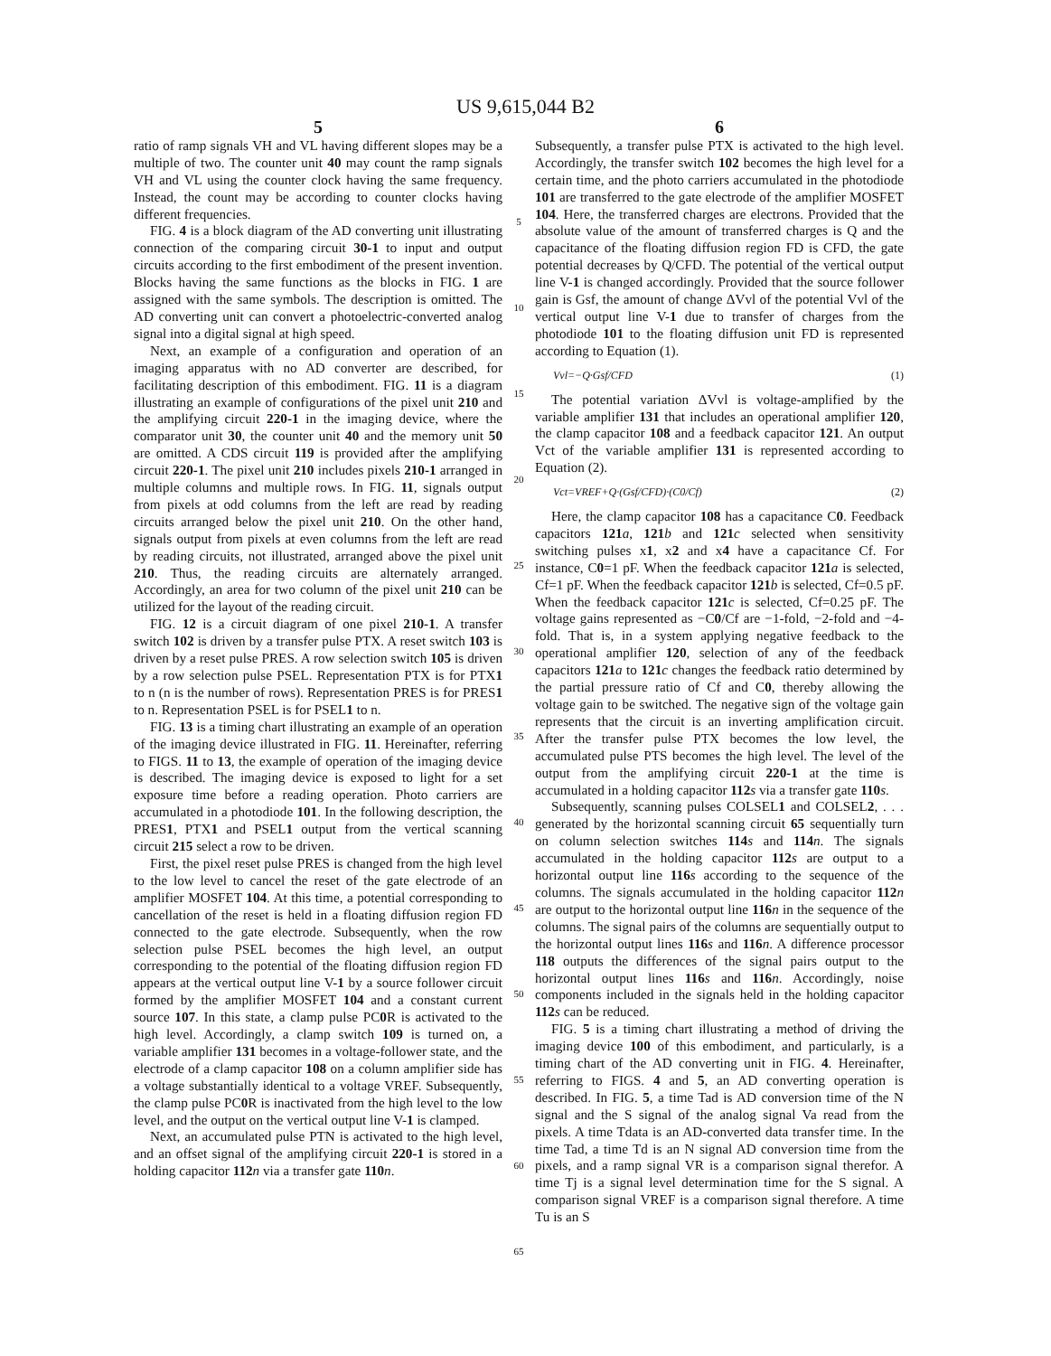US 9,615,044 B2
5
ratio of ramp signals VH and VL having different slopes may be a multiple of two. The counter unit 40 may count the ramp signals VH and VL using the counter clock having the same frequency. Instead, the count may be according to counter clocks having different frequencies.
FIG. 4 is a block diagram of the AD converting unit illustrating connection of the comparing circuit 30-1 to input and output circuits according to the first embodiment of the present invention. Blocks having the same functions as the blocks in FIG. 1 are assigned with the same symbols. The description is omitted. The AD converting unit can convert a photoelectric-converted analog signal into a digital signal at high speed.
Next, an example of a configuration and operation of an imaging apparatus with no AD converter are described, for facilitating description of this embodiment. FIG. 11 is a diagram illustrating an example of configurations of the pixel unit 210 and the amplifying circuit 220-1 in the imaging device, where the comparator unit 30, the counter unit 40 and the memory unit 50 are omitted. A CDS circuit 119 is provided after the amplifying circuit 220-1. The pixel unit 210 includes pixels 210-1 arranged in multiple columns and multiple rows. In FIG. 11, signals output from pixels at odd columns from the left are read by reading circuits arranged below the pixel unit 210. On the other hand, signals output from pixels at even columns from the left are read by reading circuits, not illustrated, arranged above the pixel unit 210. Thus, the reading circuits are alternately arranged. Accordingly, an area for two column of the pixel unit 210 can be utilized for the layout of the reading circuit.
FIG. 12 is a circuit diagram of one pixel 210-1. A transfer switch 102 is driven by a transfer pulse PTX. A reset switch 103 is driven by a reset pulse PRES. A row selection switch 105 is driven by a row selection pulse PSEL. Representation PTX is for PTX1 to n (n is the number of rows). Representation PRES is for PRES1 to n. Representation PSEL is for PSEL1 to n.
FIG. 13 is a timing chart illustrating an example of an operation of the imaging device illustrated in FIG. 11. Hereinafter, referring to FIGS. 11 to 13, the example of operation of the imaging device is described. The imaging device is exposed to light for a set exposure time before a reading operation. Photo carriers are accumulated in a photodiode 101. In the following description, the PRES1, PTX1 and PSEL1 output from the vertical scanning circuit 215 select a row to be driven.
First, the pixel reset pulse PRES is changed from the high level to the low level to cancel the reset of the gate electrode of an amplifier MOSFET 104. At this time, a potential corresponding to cancellation of the reset is held in a floating diffusion region FD connected to the gate electrode. Subsequently, when the row selection pulse PSEL becomes the high level, an output corresponding to the potential of the floating diffusion region FD appears at the vertical output line V-1 by a source follower circuit formed by the amplifier MOSFET 104 and a constant current source 107. In this state, a clamp pulse PC0 R is activated to the high level. Accordingly, a clamp switch 109 is turned on, a variable amplifier 131 becomes in a voltage-follower state, and the electrode of a clamp capacitor 108 on a column amplifier side has a voltage substantially identical to a voltage VREF. Subsequently, the clamp pulse PC0 R is inactivated from the high level to the low level, and the output on the vertical output line V-1 is clamped.
Next, an accumulated pulse PTN is activated to the high level, and an offset signal of the amplifying circuit 220-1 is stored in a holding capacitor 112 n via a transfer gate 110 n.
5
10
15
20
25
30
35
40
45
50
55
60
65
6
Subsequently, a transfer pulse PTX is activated to the high level. Accordingly, the transfer switch 102 becomes the high level for a certain time, and the photo carriers accumulated in the photodiode 101 are transferred to the gate electrode of the amplifier MOSFET 104. Here, the transferred charges are electrons. Provided that the absolute value of the amount of transferred charges is Q and the capacitance of the floating diffusion region FD is CFD, the gate potential decreases by Q/CFD. The potential of the vertical output line V-1 is changed accordingly. Provided that the source follower gain is Gsf, the amount of change ΔVvl of the potential Vvl of the vertical output line V-1 due to transfer of charges from the photodiode 101 to the floating diffusion unit FD is represented according to Equation (1).
Vvl=−Q·Gsf/CFD (1)
The potential variation ΔVvl is voltage-amplified by the variable amplifier 131 that includes an operational amplifier 120, the clamp capacitor 108 and a feedback capacitor 121. An output Vct of the variable amplifier 131 is represented according to Equation (2).
Vct=VREF+Q·(Gsf/CFD)·(C0/Cf) (2)
Here, the clamp capacitor 108 has a capacitance C0. Feedback capacitors 121 a, 121 b and 121 c selected when sensitivity switching pulses x1, x2 and x4 have a capacitance Cf. For instance, C0=1 pF. When the feedback capacitor 121 a is selected, Cf=1 pF. When the feedback capacitor 121 b is selected, Cf=0.5 pF. When the feedback capacitor 121 c is selected, Cf=0.25 pF. The voltage gains represented as −C0/Cf are −1-fold, −2-fold and −4-fold. That is, in a system applying negative feedback to the operational amplifier 120, selection of any of the feedback capacitors 121 a to 121 c changes the feedback ratio determined by the partial pressure ratio of Cf and C0, thereby allowing the voltage gain to be switched. The negative sign of the voltage gain represents that the circuit is an inverting amplification circuit. After the transfer pulse PTX becomes the low level, the accumulated pulse PTS becomes the high level. The level of the output from the amplifying circuit 220-1 at the time is accumulated in a holding capacitor 112 s via a transfer gate 110 s.
Subsequently, scanning pulses COLSEL1 and COLSEL2, . . . generated by the horizontal scanning circuit 65 sequentially turn on column selection switches 114 s and 114 n. The signals accumulated in the holding capacitor 112 s are output to a horizontal output line 116 s according to the sequence of the columns. The signals accumulated in the holding capacitor 112 n are output to the horizontal output line 116 n in the sequence of the columns. The signal pairs of the columns are sequentially output to the horizontal output lines 116 s and 116 n. A difference processor 118 outputs the differences of the signal pairs output to the horizontal output lines 116 s and 116 n. Accordingly, noise components included in the signals held in the holding capacitor 112 s can be reduced.
FIG. 5 is a timing chart illustrating a method of driving the imaging device 100 of this embodiment, and particularly, is a timing chart of the AD converting unit in FIG. 4. Hereinafter, referring to FIGS. 4 and 5, an AD converting operation is described. In FIG. 5, a time Tad is AD conversion time of the N signal and the S signal of the analog signal Va read from the pixels. A time Tdata is an AD-converted data transfer time. In the time Tad, a time Td is an N signal AD conversion time from the pixels, and a ramp signal VR is a comparison signal therefor. A time Tj is a signal level determination time for the S signal. A comparison signal VREF is a comparison signal therefore. A time Tu is an S